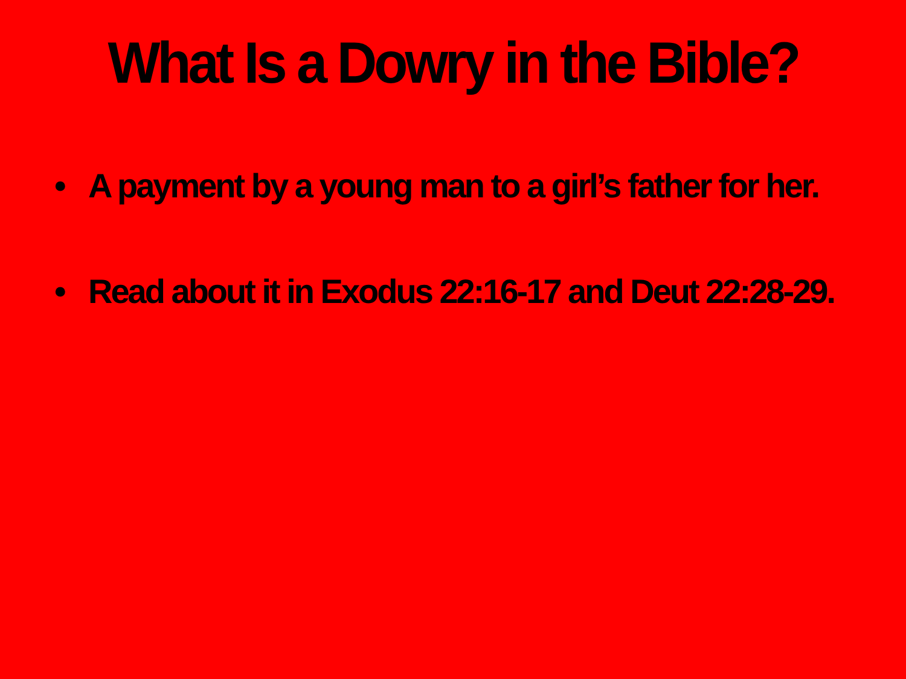What Is a Dowry in the Bible?
• A payment by a young man to a girl’s father for her.
• Read about it in Exodus 22:16-17 and Deut 22:28-29.